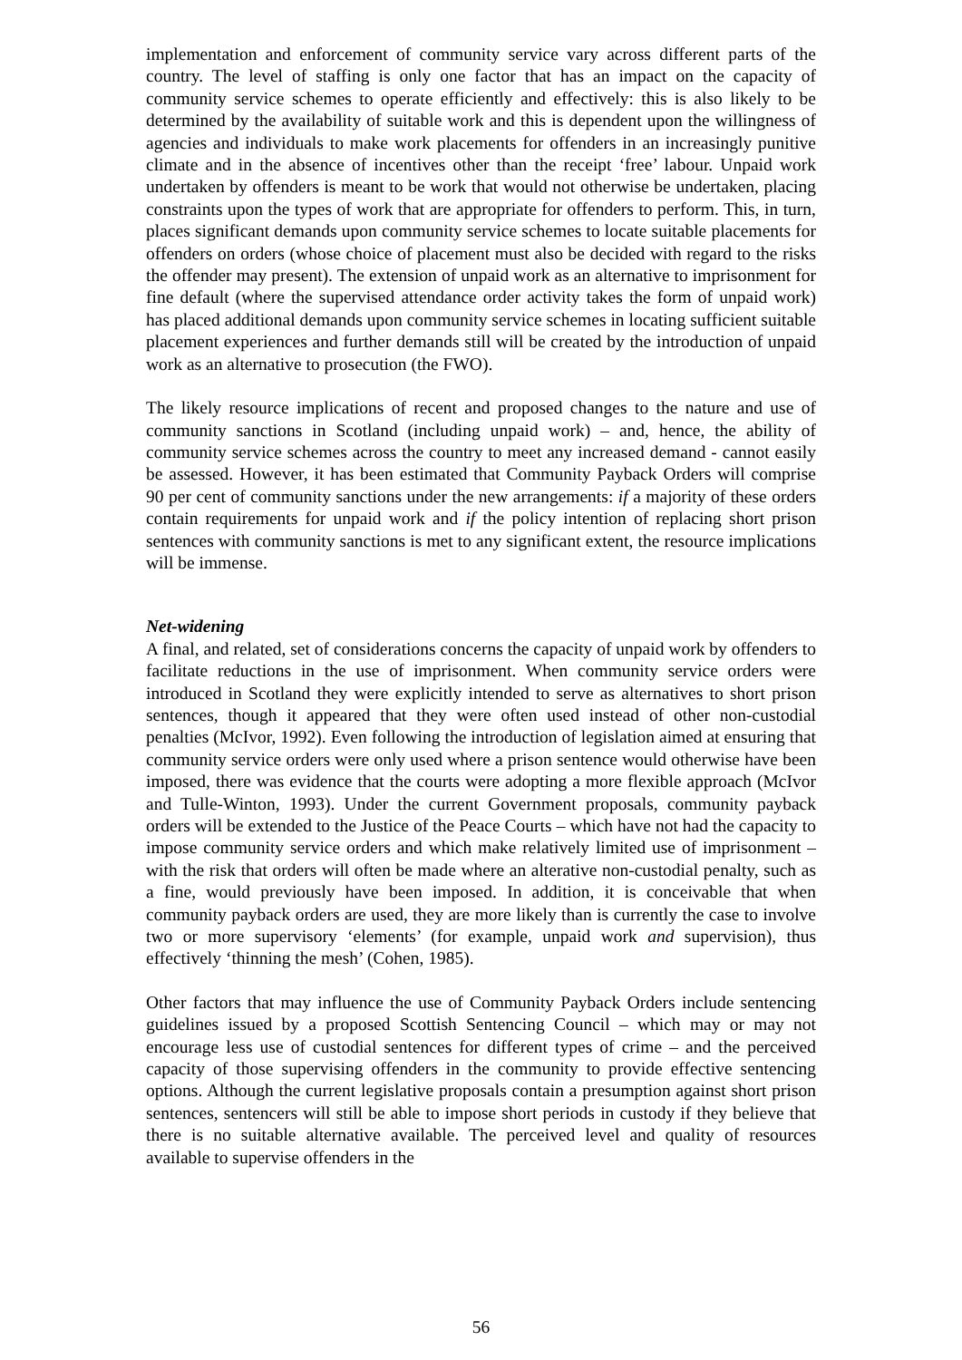implementation and enforcement of community service vary across different parts of the country. The level of staffing is only one factor that has an impact on the capacity of community service schemes to operate efficiently and effectively: this is also likely to be determined by the availability of suitable work and this is dependent upon the willingness of agencies and individuals to make work placements for offenders in an increasingly punitive climate and in the absence of incentives other than the receipt ‘free’ labour. Unpaid work undertaken by offenders is meant to be work that would not otherwise be undertaken, placing constraints upon the types of work that are appropriate for offenders to perform. This, in turn, places significant demands upon community service schemes to locate suitable placements for offenders on orders (whose choice of placement must also be decided with regard to the risks the offender may present). The extension of unpaid work as an alternative to imprisonment for fine default (where the supervised attendance order activity takes the form of unpaid work) has placed additional demands upon community service schemes in locating sufficient suitable placement experiences and further demands still will be created by the introduction of unpaid work as an alternative to prosecution (the FWO).
The likely resource implications of recent and proposed changes to the nature and use of community sanctions in Scotland (including unpaid work) – and, hence, the ability of community service schemes across the country to meet any increased demand - cannot easily be assessed. However, it has been estimated that Community Payback Orders will comprise 90 per cent of community sanctions under the new arrangements: if a majority of these orders contain requirements for unpaid work and if the policy intention of replacing short prison sentences with community sanctions is met to any significant extent, the resource implications will be immense.
Net-widening
A final, and related, set of considerations concerns the capacity of unpaid work by offenders to facilitate reductions in the use of imprisonment. When community service orders were introduced in Scotland they were explicitly intended to serve as alternatives to short prison sentences, though it appeared that they were often used instead of other non-custodial penalties (McIvor, 1992). Even following the introduction of legislation aimed at ensuring that community service orders were only used where a prison sentence would otherwise have been imposed, there was evidence that the courts were adopting a more flexible approach (McIvor and Tulle-Winton, 1993). Under the current Government proposals, community payback orders will be extended to the Justice of the Peace Courts – which have not had the capacity to impose community service orders and which make relatively limited use of imprisonment – with the risk that orders will often be made where an alterative non-custodial penalty, such as a fine, would previously have been imposed. In addition, it is conceivable that when community payback orders are used, they are more likely than is currently the case to involve two or more supervisory ‘elements’ (for example, unpaid work and supervision), thus effectively ‘thinning the mesh’ (Cohen, 1985).
Other factors that may influence the use of Community Payback Orders include sentencing guidelines issued by a proposed Scottish Sentencing Council – which may or may not encourage less use of custodial sentences for different types of crime – and the perceived capacity of those supervising offenders in the community to provide effective sentencing options. Although the current legislative proposals contain a presumption against short prison sentences, sentencers will still be able to impose short periods in custody if they believe that there is no suitable alternative available. The perceived level and quality of resources available to supervise offenders in the
56